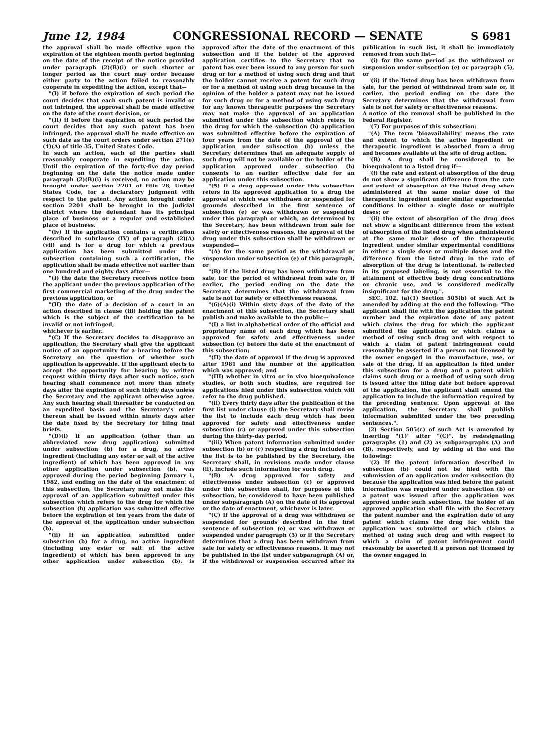June 12, 1984 CONGRESSIONAL RECORD — SENATE S 6981
the approval shall be made effective upon the expiration of the eighteen month period beginning on the date of the receipt of the notice provided under paragraph (2)(B)(i) or such shorter or longer period as the court may order because either party to the action failed to reasonably cooperate in expediting the action, except that—
"(I) if before the expiration of such period the court decides that each such patent is invalid or not infringed, the approval shall be made effective on the date of the court decision, or
"(II) if before the expiration of such period the court decides that any such patent has been infringed, the approval shall be made effective on such date as the court orders under section 271(e)(4)(A) of title 35, United States Code.
In such an action, each of the parties shall reasonably cooperate in expediting the action. Until the expiration of the forty-five day period beginning on the date the notice made under paragraph (2)(B)(i) is received, no action may be brought under section 2201 of title 28, United States Code, for a declaratory judgment with respect to the patent. Any action brought under section 2201 shall be brought in the judicial district where the defendant has its principal place of business or a regular and established place of business.
"(iv) If the application contains a certification described in subclause (IV) of paragraph (2)(A)(vii) and is for a drug for which a previous application has been submitted under this subsection containing such a certification, the application shall be made effective not earlier than one hundred and eighty days after—
"(I) the date the Secretary receives notice from the applicant under the previous application of the first commercial marketing of the drug under the previous application, or
"(II) the date of a decision of a court in an action described in clause (iii) holding the patent which is the subject of the certification to be invalid or not infringed,
whichever is earlier.
"(C) If the Secretary decides to disapprove an application, the Secretary shall give the applicant notice of an opportunity for a hearing before the Secretary on the question of whether such application is approvable. If the applicant elects to accept the opportunity for hearing by written request within thirty days after such notice, such hearing shall commence not more than ninety days after the expiration of such thirty days unless the Secretary and the applicant otherwise agree. Any such hearing shall thereafter be conducted on an expedited basis and the Secretary's order thereon shall be issued within ninety days after the date fixed by the Secretary for filing final briefs.
"(D)(i) If an application (other than an abbreviated new drug application) submitted under subsection (b) for a drug, no active ingredient (including any ester or salt of the active ingredient) of which has been approved in any other application under subsection (b), was approved during the period beginning January 1, 1982, and ending on the date of the enactment of this subsection, the Secretary may not make the approval of an application submitted under this subsection which refers to the drug for which the subsection (b) application was submitted effective before the expiration of ten years from the date of the approval of the application under subsection (b).
"(ii) If an application submitted under subsection (b) for a drug, no active ingredient (including any ester or salt of the active ingredient) of which has been approved in any other application under subsection (b), is approved after the date of the enactment of this subsection and if the holder of the approved application certifies to the Secretary that no patent has ever been issued to any person for such drug or for a method of using such drug and that the holder cannot receive a patent for such drug or for a method of using such drug because in the opinion of the holder a patent may not be issued for such drug or for a method of using such drug for any known therapeutic purposes the Secretary may not make the approval of an application submitted under this subsection which refers to the drug for which the subsection (b) application was submitted effective before the expiration of four years from the date of the approval of the application under subsection (b) unless the Secretary determines that an adequate supply of such drug will not be available or the holder of the application approved under subsection (b) consents to an earlier effective date for an application under this subsection.
"(5) If a drug approved under this subsection refers in its approved application to a drug the approval of which was withdrawn or suspended for grounds described in the first sentence of subsection (e) or was withdrawn or suspended under this paragraph or which, as determined by the Secretary, has been withdrawn from sale for safety or effectiveness reasons, the approval of the drug under this subsection shall be withdrawn or suspended—
"(A) for the same period as the withdrawal or suspension under subsection (e) of this paragraph, or
"(B) if the listed drug has been withdrawn from sale, for the period of withdrawal from sale or, if earlier, the period ending on the date the Secretary determines that the withdrawal from sale is not for safety or effectiveness reasons.
"(6)(A)(i) Within sixty days of the date of the enactment of this subsection, the Secretary shall publish and make available to the public—
"(I) a list in alphabetical order of the official and proprietary name of each drug which has been approved for safety and effectiveness under subsection (c) before the date of the enactment of this subsection;
"(II) the date of approval if the drug is approved after 1981 and the number of the application which was approved; and
"(III) whether in vitro or in vivo bioequivalence studies, or both such studies, are required for applications filed under this subsection which will refer to the drug published.
"(ii) Every thirty days after the publication of the first list under clause (i) the Secretary shall revise the list to include each drug which has been approved for safety and effectiveness under subsection (c) or approved under this subsection during the thirty-day period.
"(iii) When patent information submitted under subsection (b) or (c) respecting a drug included on the list is to be published by the Secretary, the Secretary shall, in revisions made under clause (ii), include such information for such drug.
"(B) A drug approved for safety and effectiveness under subsection (c) or approved under this subsection shall, for purposes of this subsection, be considered to have been published under subparagraph (A) on the date of its approval or the date of enactment, whichever is later.
"(C) If the approval of a drug was withdrawn or suspended for grounds described in the first sentence of subsection (e) or was withdrawn or suspended under paragraph (5) or if the Secretary determines that a drug has been withdrawn from sale for safety or effectiveness reasons, it may not be published in the list under subparagraph (A) or, if the withdrawal or suspension occurred after its publication in such list, it shall be immediately removed from such list—
"(i) for the same period as the withdrawal or suspension under subsection (e) or paragraph (5), or
"(ii) if the listed drug has been withdrawn from sale, for the period of withdrawal from sale or, if earlier, the period ending on the date the Secretary determines that the withdrawal from sale is not for safety or effectiveness reasons.
A notice of the removal shall be published in the Federal Register.
"(7) For purposes of this subsection:
"(A) The term 'bioavailability' means the rate and extent to which the active ingredient or therapeutic ingredient is absorbed from a drug and becomes available at the site of drug action.
"(B) A drug shall be considered to be bioequivalent to a listed drug if—
"(i) the rate and extent of absorption of the drug do not show a significant difference from the rate and extent of absorption of the listed drug when administered at the same molar dose of the therapeutic ingredient under similar experimental conditions in either a single dose or multiple doses; or
"(ii) the extent of absorption of the drug does not show a significant difference from the extent of absorption of the listed drug when administered at the same molar dose of the therapeutic ingredient under similar experimental conditions in either a single dose or multiple doses and the difference from the listed drug in the rate of absorption of the drug is intentional, is reflected in its proposed labeling, is not essential to the attainment of effective body drug concentrations on chronic use, and is considered medically insignificant for the drug.".
SEC. 102. (a)(1) Section 505(b) of such Act is amended by adding at the end the following: "The applicant shall file with the application the patent number and the expiration date of any patent which claims the drug for which the applicant submitted the application or which claims a method of using such drug and with respect to which a claim of patent infringement could reasonably be asserted if a person not licensed by the owner engaged in the manufacture, use, or sale of the drug. If an application is filed under this subsection for a drug and a patent which claims such drug or a method of using such drug is issued after the filing date but before approval of the application, the applicant shall amend the application to include the information required by the preceding sentence. Upon approval of the application, the Secretary shall publish information submitted under the two preceding sentences.".
(2) Section 505(c) of such Act is amended by inserting "(1)" after "(C)", by redesignating paragraphs (1) and (2) as subparagraphs (A) and (B), respectively, and by adding at the end the following:
"(2) If the patent information described in subsection (b) could not be filed with the submission of an application under subsection (b) because the application was filed before the patent information was required under subsection (b) or a patent was issued after the application was approved under such subsection, the holder of an approved application shall file with the Secretary the patent number and the expiration date of any patent which claims the drug for which the application was submitted or which claims a method of using such drug and with respect to which a claim of patent infringement could reasonably be asserted if a person not licensed by the owner engaged in